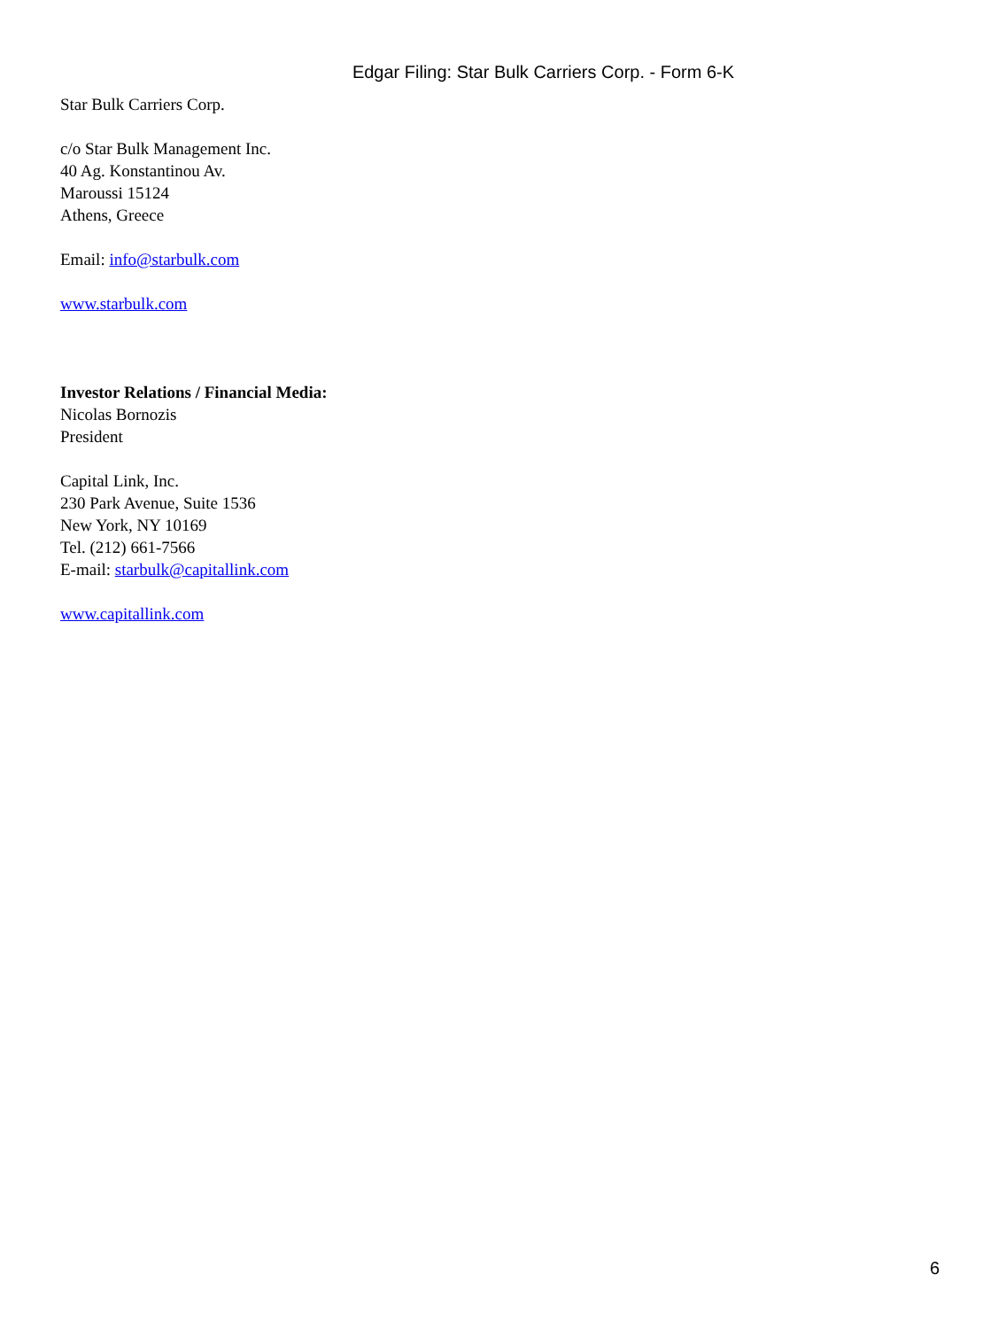Edgar Filing: Star Bulk Carriers Corp. - Form 6-K
Star Bulk Carriers Corp.
c/o Star Bulk Management Inc.
40 Ag. Konstantinou Av.
Maroussi 15124
Athens, Greece
Email: info@starbulk.com
www.starbulk.com
Investor Relations / Financial Media:
Nicolas Bornozis
President
Capital Link, Inc.
230 Park Avenue, Suite 1536
New York, NY 10169
Tel. (212) 661-7566
E-mail: starbulk@capitallink.com
www.capitallink.com
6